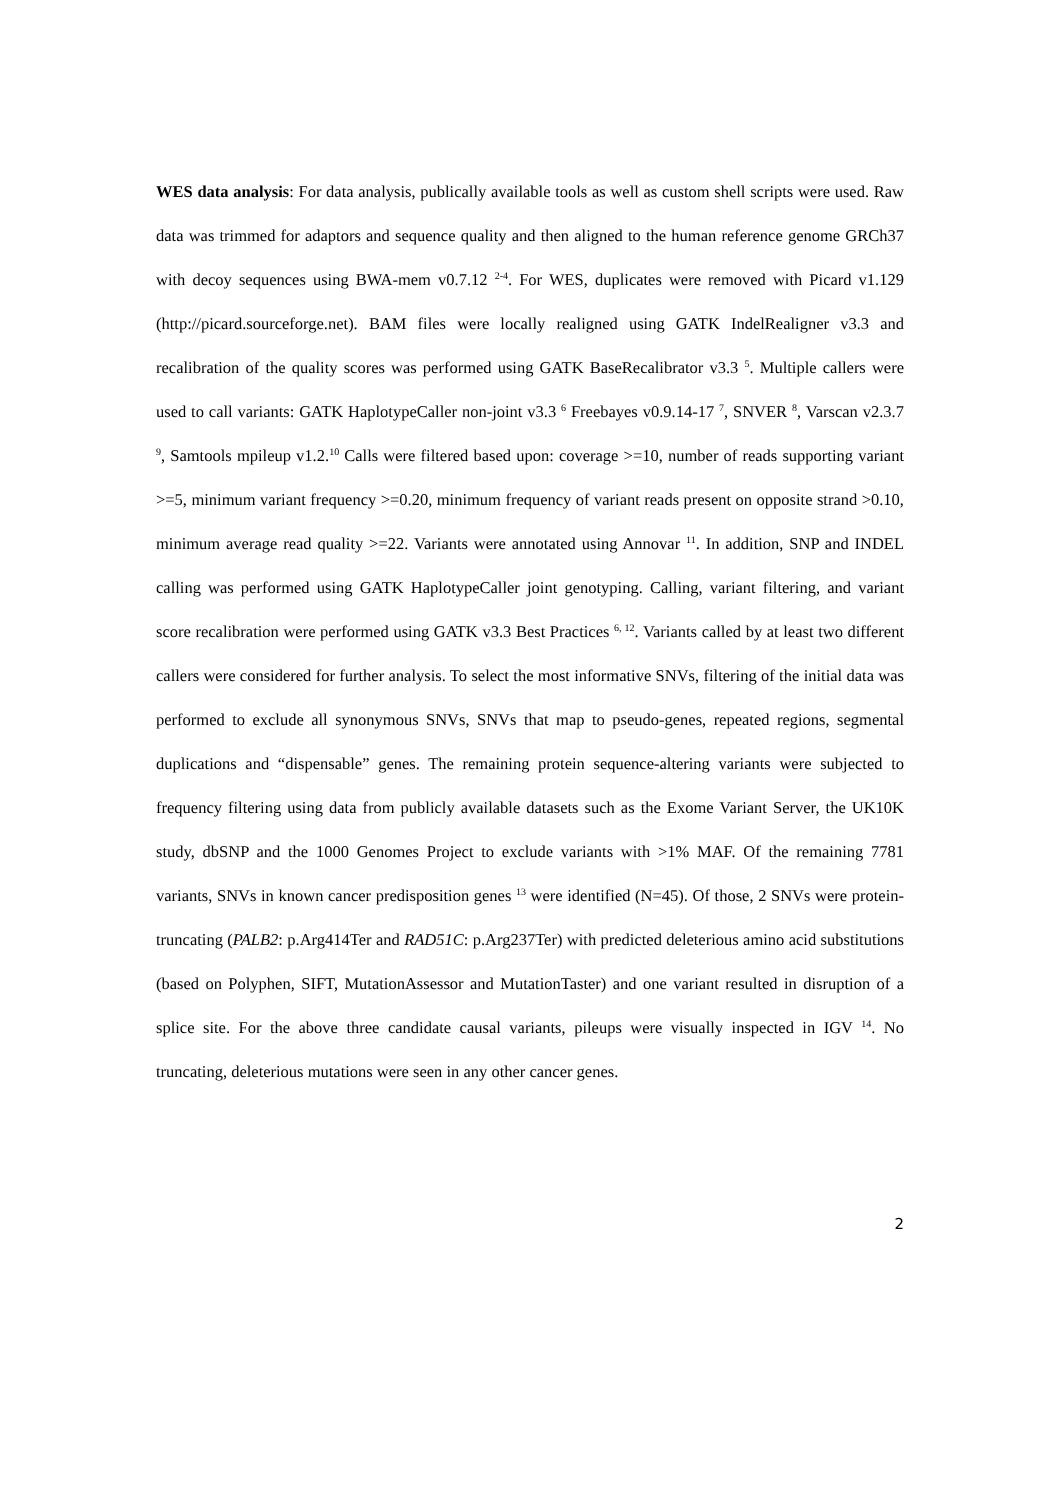WES data analysis: For data analysis, publically available tools as well as custom shell scripts were used. Raw data was trimmed for adaptors and sequence quality and then aligned to the human reference genome GRCh37 with decoy sequences using BWA-mem v0.7.12 <sup>2-4</sup>. For WES, duplicates were removed with Picard v1.129 (http://picard.sourceforge.net). BAM files were locally realigned using GATK IndelRealigner v3.3 and recalibration of the quality scores was performed using GATK BaseRecalibrator v3.3 <sup>5</sup>. Multiple callers were used to call variants: GATK HaplotypeCaller non-joint v3.3 <sup>6</sup> Freebayes v0.9.14-17 <sup>7</sup>, SNVER <sup>8</sup>, Varscan v2.3.7 <sup>9</sup>, Samtools mpileup v1.2.<sup>10</sup> Calls were filtered based upon: coverage >=10, number of reads supporting variant >=5, minimum variant frequency >=0.20, minimum frequency of variant reads present on opposite strand >0.10, minimum average read quality >=22. Variants were annotated using Annovar <sup>11</sup>. In addition, SNP and INDEL calling was performed using GATK HaplotypeCaller joint genotyping. Calling, variant filtering, and variant score recalibration were performed using GATK v3.3 Best Practices <sup>6, 12</sup>. Variants called by at least two different callers were considered for further analysis. To select the most informative SNVs, filtering of the initial data was performed to exclude all synonymous SNVs, SNVs that map to pseudo-genes, repeated regions, segmental duplications and “dispensable” genes. The remaining protein sequence-altering variants were subjected to frequency filtering using data from publicly available datasets such as the Exome Variant Server, the UK10K study, dbSNP and the 1000 Genomes Project to exclude variants with >1% MAF. Of the remaining 7781 variants, SNVs in known cancer predisposition genes <sup>13</sup> were identified (N=45). Of those, 2 SNVs were protein- truncating (PALB2: p.Arg414Ter and RAD51C: p.Arg237Ter) with predicted deleterious amino acid substitutions (based on Polyphen, SIFT, MutationAssessor and MutationTaster) and one variant resulted in disruption of a splice site. For the above three candidate causal variants, pileups were visually inspected in IGV <sup>14</sup>. No truncating, deleterious mutations were seen in any other cancer genes.
2